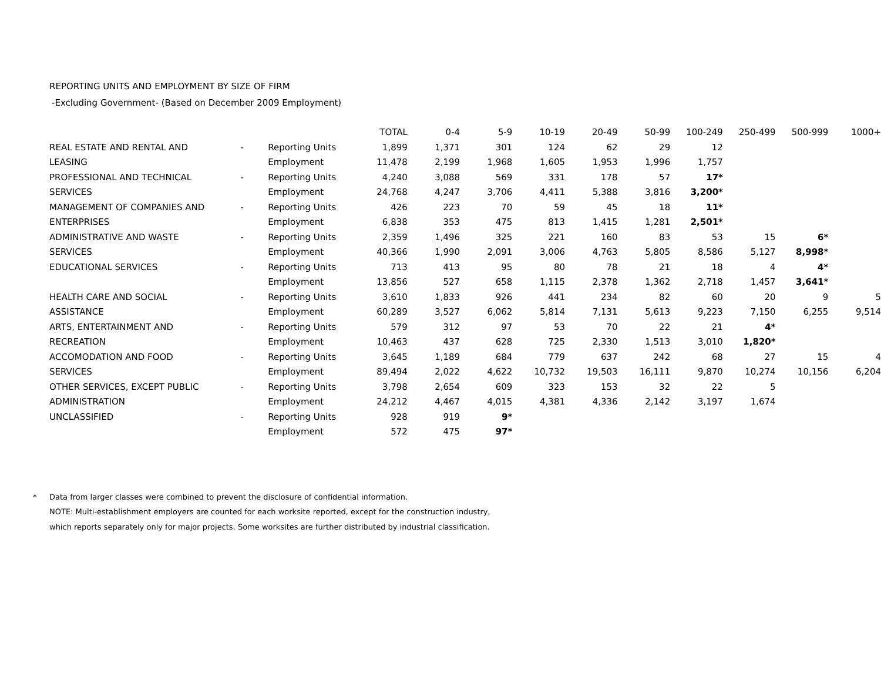REPORTING UNITS AND EMPLOYMENT BY SIZE OF FIRM
-Excluding Government- (Based on December 2009 Employment)
| | | | TOTAL | 0-4 | 5-9 | 10-19 | 20-49 | 50-99 | 100-249 | 250-499 | 500-999 | 1000+ |
| --- | --- | --- | --- | --- | --- | --- | --- | --- | --- | --- | --- | --- |
| REAL ESTATE AND RENTAL AND | - | Reporting Units | 1,899 | 1,371 | 301 | 124 | 62 | 29 | 12 | | | |
| LEASING | | Employment | 11,478 | 2,199 | 1,968 | 1,605 | 1,953 | 1,996 | 1,757 | | | |
| PROFESSIONAL AND TECHNICAL | - | Reporting Units | 4,240 | 3,088 | 569 | 331 | 178 | 57 | 17* | | | |
| SERVICES | | Employment | 24,768 | 4,247 | 3,706 | 4,411 | 5,388 | 3,816 | 3,200* | | | |
| MANAGEMENT OF COMPANIES AND | - | Reporting Units | 426 | 223 | 70 | 59 | 45 | 18 | 11* | | | |
| ENTERPRISES | | Employment | 6,838 | 353 | 475 | 813 | 1,415 | 1,281 | 2,501* | | | |
| ADMINISTRATIVE AND WASTE | - | Reporting Units | 2,359 | 1,496 | 325 | 221 | 160 | 83 | 53 | 15 | 6* | |
| SERVICES | | Employment | 40,366 | 1,990 | 2,091 | 3,006 | 4,763 | 5,805 | 8,586 | 5,127 | 8,998* | |
| EDUCATIONAL SERVICES | - | Reporting Units | 713 | 413 | 95 | 80 | 78 | 21 | 18 | 4 | 4* | |
| | | Employment | 13,856 | 527 | 658 | 1,115 | 2,378 | 1,362 | 2,718 | 1,457 | 3,641* | |
| HEALTH CARE AND SOCIAL | - | Reporting Units | 3,610 | 1,833 | 926 | 441 | 234 | 82 | 60 | 20 | 9 | 5 |
| ASSISTANCE | | Employment | 60,289 | 3,527 | 6,062 | 5,814 | 7,131 | 5,613 | 9,223 | 7,150 | 6,255 | 9,514 |
| ARTS, ENTERTAINMENT AND | - | Reporting Units | 579 | 312 | 97 | 53 | 70 | 22 | 21 | 4* | | |
| RECREATION | | Employment | 10,463 | 437 | 628 | 725 | 2,330 | 1,513 | 3,010 | 1,820* | | |
| ACCOMODATION AND FOOD | - | Reporting Units | 3,645 | 1,189 | 684 | 779 | 637 | 242 | 68 | 27 | 15 | 4 |
| SERVICES | | Employment | 89,494 | 2,022 | 4,622 | 10,732 | 19,503 | 16,111 | 9,870 | 10,274 | 10,156 | 6,204 |
| OTHER SERVICES, EXCEPT PUBLIC | - | Reporting Units | 3,798 | 2,654 | 609 | 323 | 153 | 32 | 22 | 5 | | |
| ADMINISTRATION | | Employment | 24,212 | 4,467 | 4,015 | 4,381 | 4,336 | 2,142 | 3,197 | 1,674 | | |
| UNCLASSIFIED | - | Reporting Units | 928 | 919 | 9* | | | | | | | |
| | | Employment | 572 | 475 | 97* | | | | | | | |
* Data from larger classes were combined to prevent the disclosure of confidential information.
NOTE: Multi-establishment employers are counted for each worksite reported, except for the construction industry,
which reports separately only for major projects. Some worksites are further distributed by industrial classification.